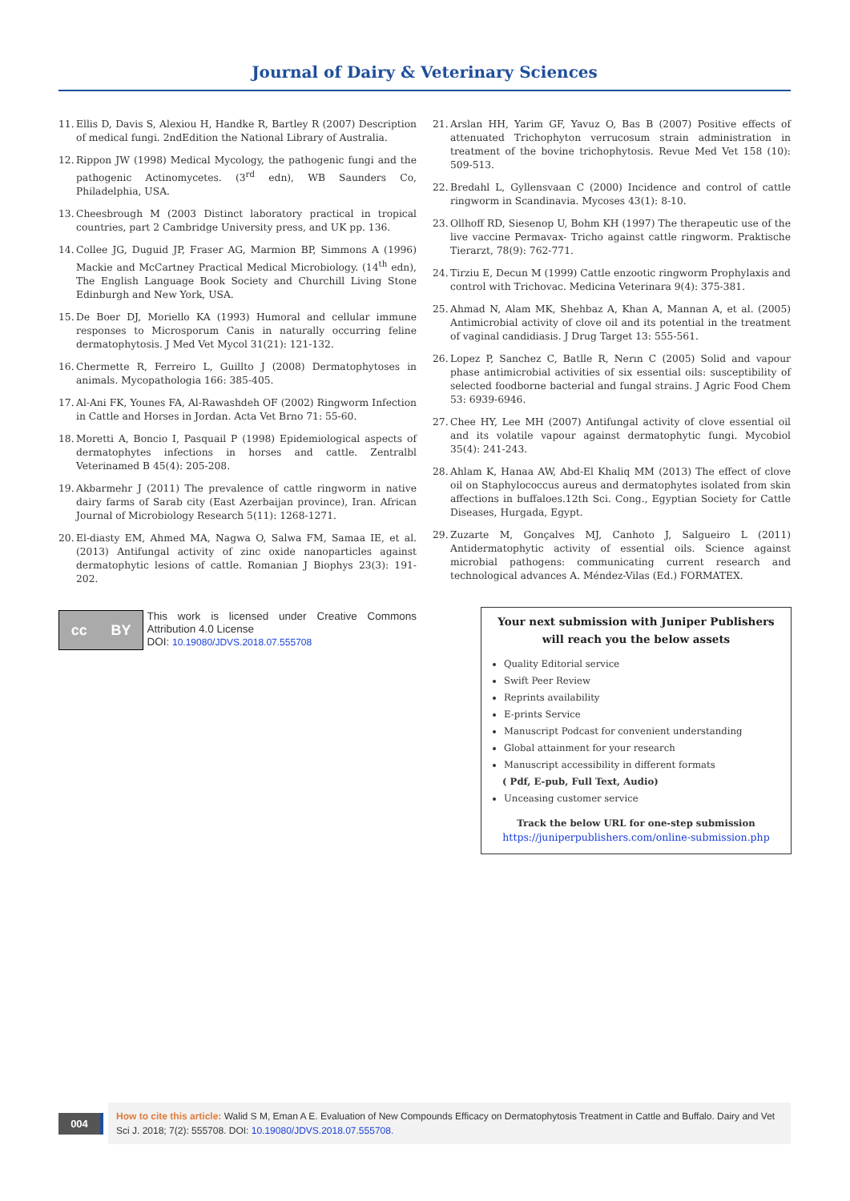Journal of Dairy & Veterinary Sciences
11. Ellis D, Davis S, Alexiou H, Handke R, Bartley R (2007) Description of medical fungi. 2ndEdition the National Library of Australia.
12. Rippon JW (1998) Medical Mycology, the pathogenic fungi and the pathogenic Actinomycetes. (3<sup>rd</sup> edn), WB Saunders Co, Philadelphia, USA.
13. Cheesbrough M (2003 Distinct laboratory practical in tropical countries, part 2 Cambridge University press, and UK pp. 136.
14. Collee JG, Duguid JP, Fraser AG, Marmion BP, Simmons A (1996) Mackie and McCartney Practical Medical Microbiology. (14<sup>th</sup> edn), The English Language Book Society and Churchill Living Stone Edinburgh and New York, USA.
15. De Boer DJ, Moriello KA (1993) Humoral and cellular immune responses to Microsporum Canis in naturally occurring feline dermatophytosis. J Med Vet Mycol 31(21): 121-132.
16. Chermette R, Ferreiro L, Guillto J (2008) Dermatophytoses in animals. Mycopathologia 166: 385-405.
17. Al-Ani FK, Younes FA, Al-Rawashdeh OF (2002) Ringworm Infection in Cattle and Horses in Jordan. Acta Vet Brno 71: 55-60.
18. Moretti A, Boncio I, Pasquail P (1998) Epidemiological aspects of dermatophytes infections in horses and cattle. Zentralbl Veterinamed B 45(4): 205-208.
19. Akbarmehr J (2011) The prevalence of cattle ringworm in native dairy farms of Sarab city (East Azerbaijan province), Iran. African Journal of Microbiology Research 5(11): 1268-1271.
20. El-diasty EM, Ahmed MA, Nagwa O, Salwa FM, Samaa IE, et al. (2013) Antifungal activity of zinc oxide nanoparticles against dermatophytic lesions of cattle. Romanian J Biophys 23(3): 191-202.
cc BY
This work is licensed under Creative Commons Attribution 4.0 License
DOI: 10.19080/JDVS.2018.07.555708
21. Arslan HH, Yarim GF, Yavuz O, Bas B (2007) Positive effects of attenuated Trichophyton verrucosum strain administration in treatment of the bovine trichophytosis. Revue Med Vet 158 (10): 509-513.
22. Bredahl L, Gyllensvaan C (2000) Incidence and control of cattle ringworm in Scandinavia. Mycoses 43(1): 8-10.
23. Ollhoff RD, Siesenop U, Bohm KH (1997) The therapeutic use of the live vaccine Permavax- Tricho against cattle ringworm. Praktische Tierarzt, 78(9): 762-771.
24. Tirziu E, Decun M (1999) Cattle enzootic ringworm Prophylaxis and control with Trichovac. Medicina Veterinara 9(4): 375-381.
25. Ahmad N, Alam MK, Shehbaz A, Khan A, Mannan A, et al. (2005) Antimicrobial activity of clove oil and its potential in the treatment of vaginal candidiasis. J Drug Target 13: 555-561.
26. Lopez P, Sanchez C, Batlle R, Nerın C (2005) Solid and vapour phase antimicrobial activities of six essential oils: susceptibility of selected foodborne bacterial and fungal strains. J Agric Food Chem 53: 6939-6946.
27. Chee HY, Lee MH (2007) Antifungal activity of clove essential oil and its volatile vapour against dermatophytic fungi. Mycobiol 35(4): 241-243.
28. Ahlam K, Hanaa AW, Abd-El Khaliq MM (2013) The effect of clove oil on Staphylococcus aureus and dermatophytes isolated from skin affections in buffaloes.12th Sci. Cong., Egyptian Society for Cattle Diseases, Hurgada, Egypt.
29. Zuzarte M, Gonçalves MJ, Canhoto J, Salgueiro L (2011) Antidermatophytic activity of essential oils. Science against microbial pathogens: communicating current research and technological advances A. Méndez-Vilas (Ed.) FORMATEX.
Your next submission with Juniper Publishers
will reach you the below assets
Quality Editorial service
Swift Peer Review
Reprints availability
E-prints Service
Manuscript Podcast for convenient understanding
Global attainment for your research
Manuscript accessibility in different formats
( Pdf, E-pub, Full Text, Audio)
Unceasing customer service
Track the below URL for one-step submission
https://juniperpublishers.com/online-submission.php
004
How to cite this article: Walid S M, Eman A E. Evaluation of New Compounds Efficacy on Dermatophytosis Treatment in Cattle and Buffalo. Dairy and Vet Sci J. 2018; 7(2): 555708. DOI: 10.19080/JDVS.2018.07.555708.